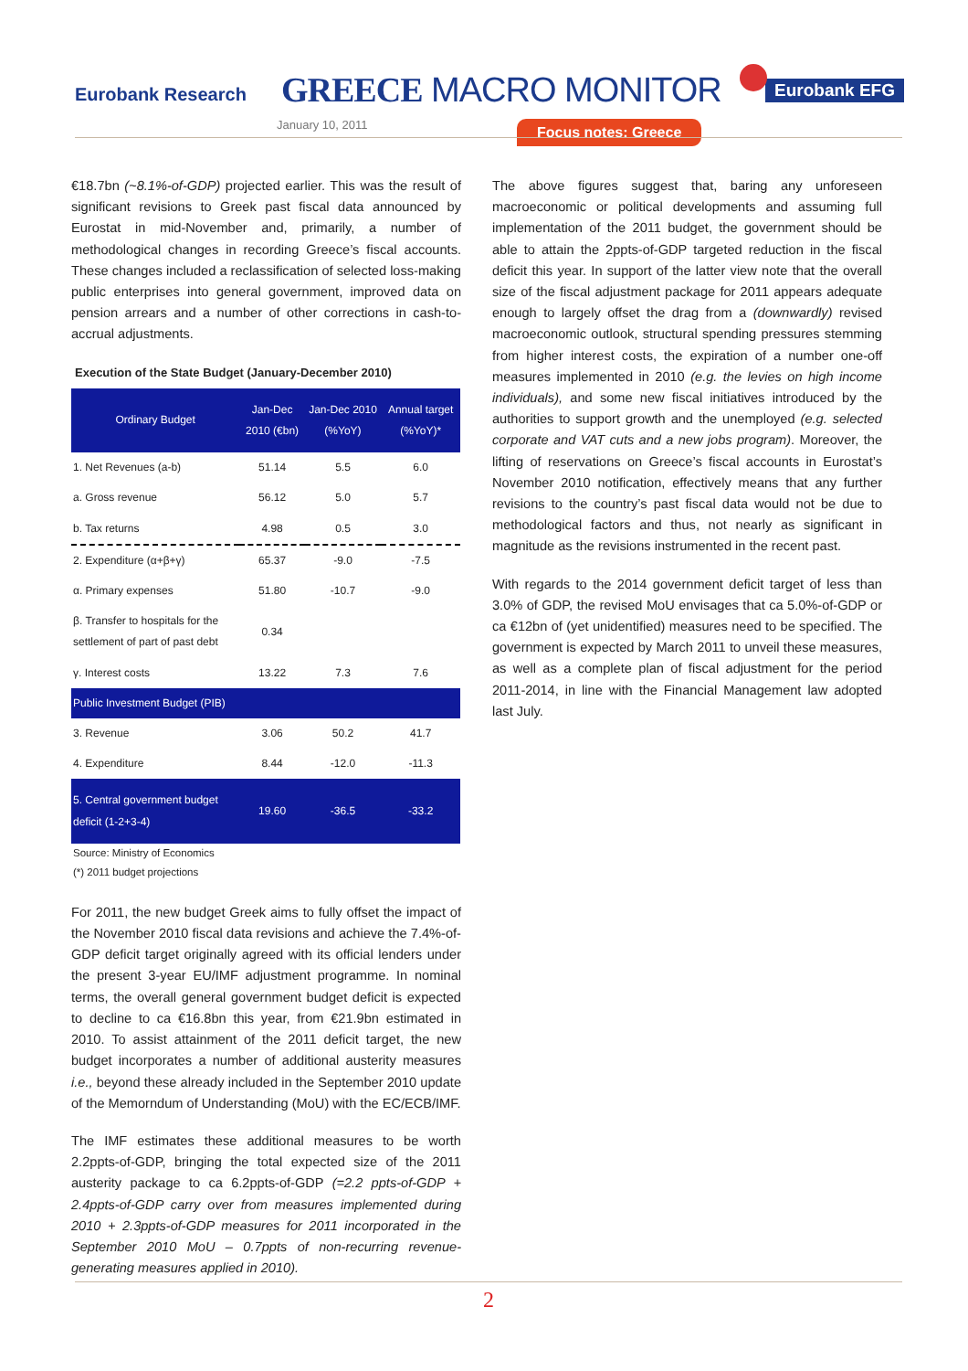Eurobank Research GREECE MACRO MONITOR
January 10, 2011
Eurobank EFG
Focus notes: Greece
€18.7bn (~8.1%-of-GDP) projected earlier. This was the result of significant revisions to Greek past fiscal data announced by Eurostat in mid-November and, primarily, a number of methodological changes in recording Greece’s fiscal accounts. These changes included a reclassification of selected loss-making public enterprises into general government, improved data on pension arrears and a number of other corrections in cash-to-accrual adjustments.
Execution of the State Budget (January-December 2010)
| Ordinary Budget | Jan-Dec 2010 (€bn) | Jan-Dec 2010 (%YoY) | Annual target (%YoY)* |
| --- | --- | --- | --- |
| 1. Net Revenues (a-b) | 51.14 | 5.5 | 6.0 |
| a. Gross revenue | 56.12 | 5.0 | 5.7 |
| b. Tax returns | 4.98 | 0.5 | 3.0 |
| 2. Expenditure (α+β+γ) | 65.37 | -9.0 | -7.5 |
| α. Primary expenses | 51.80 | -10.7 | -9.0 |
| β. Transfer to hospitals for the settlement of part of past debt | 0.34 | | |
| γ. Interest costs | 13.22 | 7.3 | 7.6 |
| Public Investment Budget (PIB) | | | |
| 3. Revenue | 3.06 | 50.2 | 41.7 |
| 4. Expenditure | 8.44 | -12.0 | -11.3 |
| 5. Central government budget deficit (1-2+3-4) | 19.60 | -36.5 | -33.2 |
Source: Ministry of Economics
(*) 2011 budget projections
For 2011, the new budget Greek aims to fully offset the impact of the November 2010 fiscal data revisions and achieve the 7.4%-of-GDP deficit target originally agreed with its official lenders under the present 3-year EU/IMF adjustment programme. In nominal terms, the overall general government budget deficit is expected to decline to ca €16.8bn this year, from €21.9bn estimated in 2010. To assist attainment of the 2011 deficit target, the new budget incorporates a number of additional austerity measures i.e., beyond these already included in the September 2010 update of the Memorndum of Understanding (MoU) with the EC/ECB/IMF.
The IMF estimates these additional measures to be worth 2.2ppts-of-GDP, bringing the total expected size of the 2011 austerity package to ca 6.2ppts-of-GDP (=2.2 ppts-of-GDP + 2.4ppts-of-GDP carry over from measures implemented during 2010 + 2.3ppts-of-GDP measures for 2011 incorporated in the September 2010 MoU – 0.7ppts of non-recurring revenue-generating measures applied in 2010).
The above figures suggest that, baring any unforeseen macroeconomic or political developments and assuming full implementation of the 2011 budget, the government should be able to attain the 2ppts-of-GDP targeted reduction in the fiscal deficit this year. In support of the latter view note that the overall size of the fiscal adjustment package for 2011 appears adequate enough to largely offset the drag from a (downwardly) revised macroeconomic outlook, structural spending pressures stemming from higher interest costs, the expiration of a number one-off measures implemented in 2010 (e.g. the levies on high income individuals), and some new fiscal initiatives introduced by the authorities to support growth and the unemployed (e.g. selected corporate and VAT cuts and a new jobs program). Moreover, the lifting of reservations on Greece’s fiscal accounts in Eurostat’s November 2010 notification, effectively means that any further revisions to the country’s past fiscal data would not be due to methodological factors and thus, not nearly as significant in magnitude as the revisions instrumented in the recent past.
With regards to the 2014 government deficit target of less than 3.0% of GDP, the revised MoU envisages that ca 5.0%-of-GDP or ca €12bn of (yet unidentified) measures need to be specified. The government is expected by March 2011 to unveil these measures, as well as a complete plan of fiscal adjustment for the period 2011-2014, in line with the Financial Management law adopted last July.
2